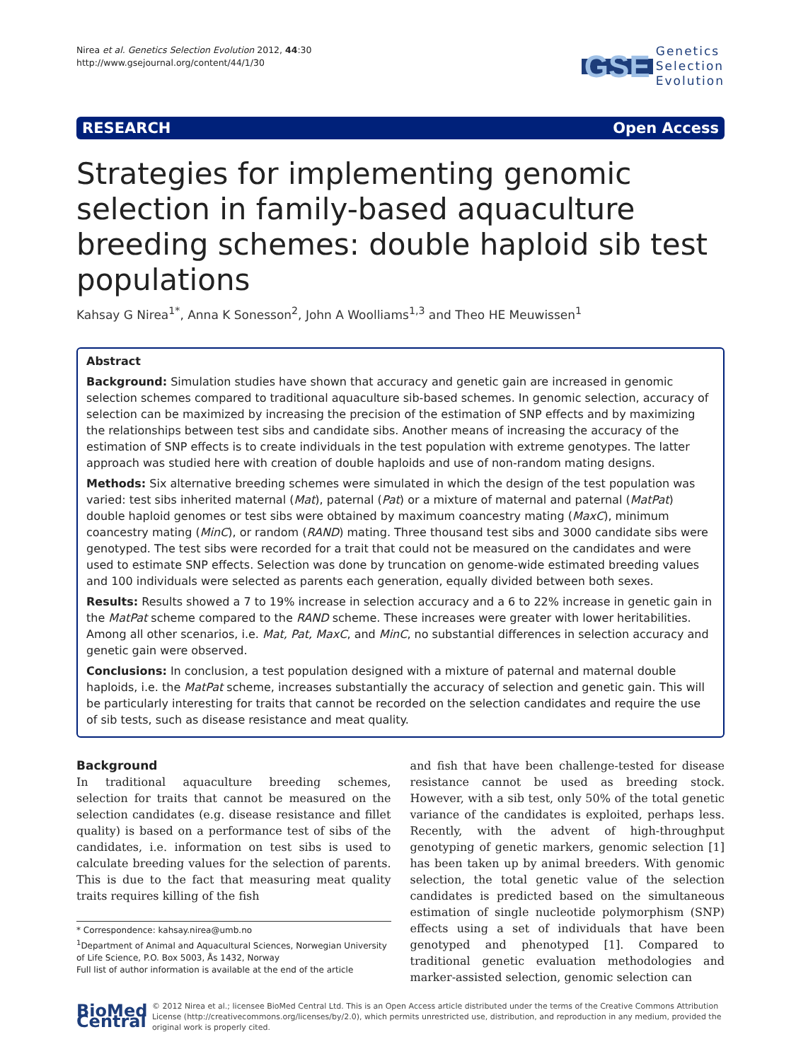Nirea et al. Genetics Selection Evolution 2012, 44:30
http://www.gsejournal.org/content/44/1/30
GSE Genetics
Selection
Evolution
RESEARCH Open Access
Strategies for implementing genomic selection in family-based aquaculture breeding schemes: double haploid sib test populations
Kahsay G Nirea<sup>1*</sup>, Anna K Sonesson<sup>2</sup>, John A Woolliams<sup>1,3</sup> and Theo HE Meuwissen<sup>1</sup>
Abstract
Background: Simulation studies have shown that accuracy and genetic gain are increased in genomic selection schemes compared to traditional aquaculture sib-based schemes. In genomic selection, accuracy of selection can be maximized by increasing the precision of the estimation of SNP effects and by maximizing the relationships between test sibs and candidate sibs. Another means of increasing the accuracy of the estimation of SNP effects is to create individuals in the test population with extreme genotypes. The latter approach was studied here with creation of double haploids and use of non-random mating designs.
Methods: Six alternative breeding schemes were simulated in which the design of the test population was varied: test sibs inherited maternal (Mat), paternal (Pat) or a mixture of maternal and paternal (MatPat) double haploid genomes or test sibs were obtained by maximum coancestry mating (MaxC), minimum coancestry mating (MinC), or random (RAND) mating. Three thousand test sibs and 3000 candidate sibs were genotyped. The test sibs were recorded for a trait that could not be measured on the candidates and were used to estimate SNP effects. Selection was done by truncation on genome-wide estimated breeding values and 100 individuals were selected as parents each generation, equally divided between both sexes.
Results: Results showed a 7 to 19% increase in selection accuracy and a 6 to 22% increase in genetic gain in the MatPat scheme compared to the RAND scheme. These increases were greater with lower heritabilities. Among all other scenarios, i.e. Mat, Pat, MaxC, and MinC, no substantial differences in selection accuracy and genetic gain were observed.
Conclusions: In conclusion, a test population designed with a mixture of paternal and maternal double haploids, i.e. the MatPat scheme, increases substantially the accuracy of selection and genetic gain. This will be particularly interesting for traits that cannot be recorded on the selection candidates and require the use of sib tests, such as disease resistance and meat quality.
Background
In traditional aquaculture breeding schemes, selection for traits that cannot be measured on the selection candidates (e.g. disease resistance and fillet quality) is based on a performance test of sibs of the candidates, i.e. information on test sibs is used to calculate breeding values for the selection of parents. This is due to the fact that measuring meat quality traits requires killing of the fish
* Correspondence: kahsay.nirea@umb.no
<sup>1</sup> Department of Animal and Aquacultural Sciences, Norwegian University of Life Science, P.O. Box 5003, Ås 1432, Norway
Full list of author information is available at the end of the article
and fish that have been challenge-tested for disease resistance cannot be used as breeding stock. However, with a sib test, only 50% of the total genetic variance of the candidates is exploited, perhaps less. Recently, with the advent of high-throughput genotyping of genetic markers, genomic selection [1] has been taken up by animal breeders. With genomic selection, the total genetic value of the selection candidates is predicted based on the simultaneous estimation of single nucleotide polymorphism (SNP) effects using a set of individuals that have been genotyped and phenotyped [1]. Compared to traditional genetic evaluation methodologies and marker-assisted selection, genomic selection can
BioMed Central
© 2012 Nirea et al.; licensee BioMed Central Ltd. This is an Open Access article distributed under the terms of the Creative Commons Attribution License (http://creativecommons.org/licenses/by/2.0), which permits unrestricted use, distribution, and reproduction in any medium, provided the original work is properly cited.